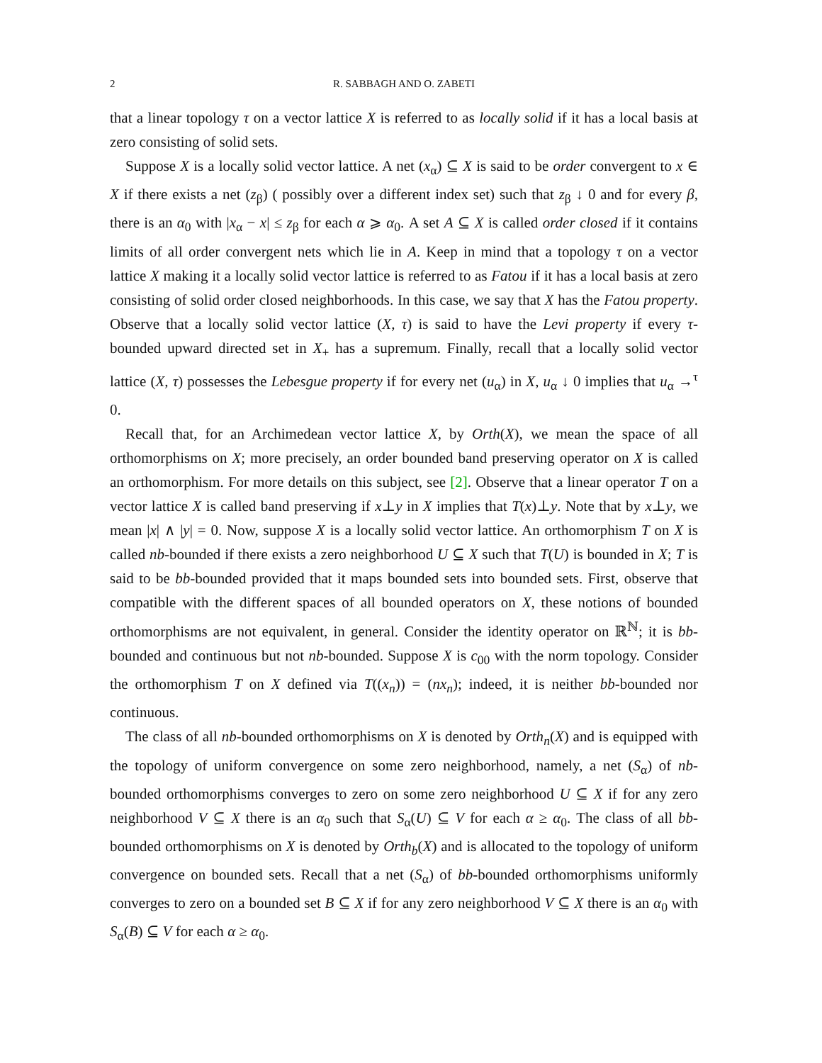2 R. SABBAGH AND O. ZABETI
that a linear topology τ on a vector lattice X is referred to as locally solid if it has a local basis at zero consisting of solid sets.
Suppose X is a locally solid vector lattice. A net (x<sub>α</sub>) ⊆ X is said to be order convergent to x ∈ X if there exists a net (z<sub>β</sub>) ( possibly over a different index set) such that z<sub>β</sub> ↓ 0 and for every β, there is an α<sub>0</sub> with |x<sub>α</sub> − x| ≤ z<sub>β</sub> for each α ⩾ α<sub>0</sub>. A set A ⊆ X is called order closed if it contains limits of all order convergent nets which lie in A. Keep in mind that a topology τ on a vector lattice X making it a locally solid vector lattice is referred to as Fatou if it has a local basis at zero consisting of solid order closed neighborhoods. In this case, we say that X has the Fatou property. Observe that a locally solid vector lattice (X, τ) is said to have the Levi property if every τ-bounded upward directed set in X<sub>+</sub> has a supremum. Finally, recall that a locally solid vector lattice (X, τ) possesses the Lebesgue property if for every net (u<sub>α</sub>) in X, u<sub>α</sub> ↓ 0 implies that u<sub>α</sub> →<sup>τ</sup> 0.
Recall that, for an Archimedean vector lattice X, by Orth(X), we mean the space of all orthomorphisms on X; more precisely, an order bounded band preserving operator on X is called an orthomorphism. For more details on this subject, see [2]. Observe that a linear operator T on a vector lattice X is called band preserving if x⊥y in X implies that T(x)⊥y. Note that by x⊥y, we mean |x| ∧ |y| = 0. Now, suppose X is a locally solid vector lattice. An orthomorphism T on X is called nb-bounded if there exists a zero neighborhood U ⊆ X such that T(U) is bounded in X; T is said to be bb-bounded provided that it maps bounded sets into bounded sets. First, observe that compatible with the different spaces of all bounded operators on X, these notions of bounded orthomorphisms are not equivalent, in general. Consider the identity operator on ℝ<sup>ℕ</sup>; it is bb-bounded and continuous but not nb-bounded. Suppose X is c<sub>00</sub> with the norm topology. Consider the orthomorphism T on X defined via T((x<sub>n</sub>)) = (nx<sub>n</sub>); indeed, it is neither bb-bounded nor continuous.
The class of all nb-bounded orthomorphisms on X is denoted by Orth<sub>n</sub>(X) and is equipped with the topology of uniform convergence on some zero neighborhood, namely, a net (S<sub>α</sub>) of nb-bounded orthomorphisms converges to zero on some zero neighborhood U ⊆ X if for any zero neighborhood V ⊆ X there is an α<sub>0</sub> such that S<sub>α</sub>(U) ⊆ V for each α ≥ α<sub>0</sub>. The class of all bb-bounded orthomorphisms on X is denoted by Orth<sub>b</sub>(X) and is allocated to the topology of uniform convergence on bounded sets. Recall that a net (S<sub>α</sub>) of bb-bounded orthomorphisms uniformly converges to zero on a bounded set B ⊆ X if for any zero neighborhood V ⊆ X there is an α<sub>0</sub> with S<sub>α</sub>(B) ⊆ V for each α ≥ α<sub>0</sub>.